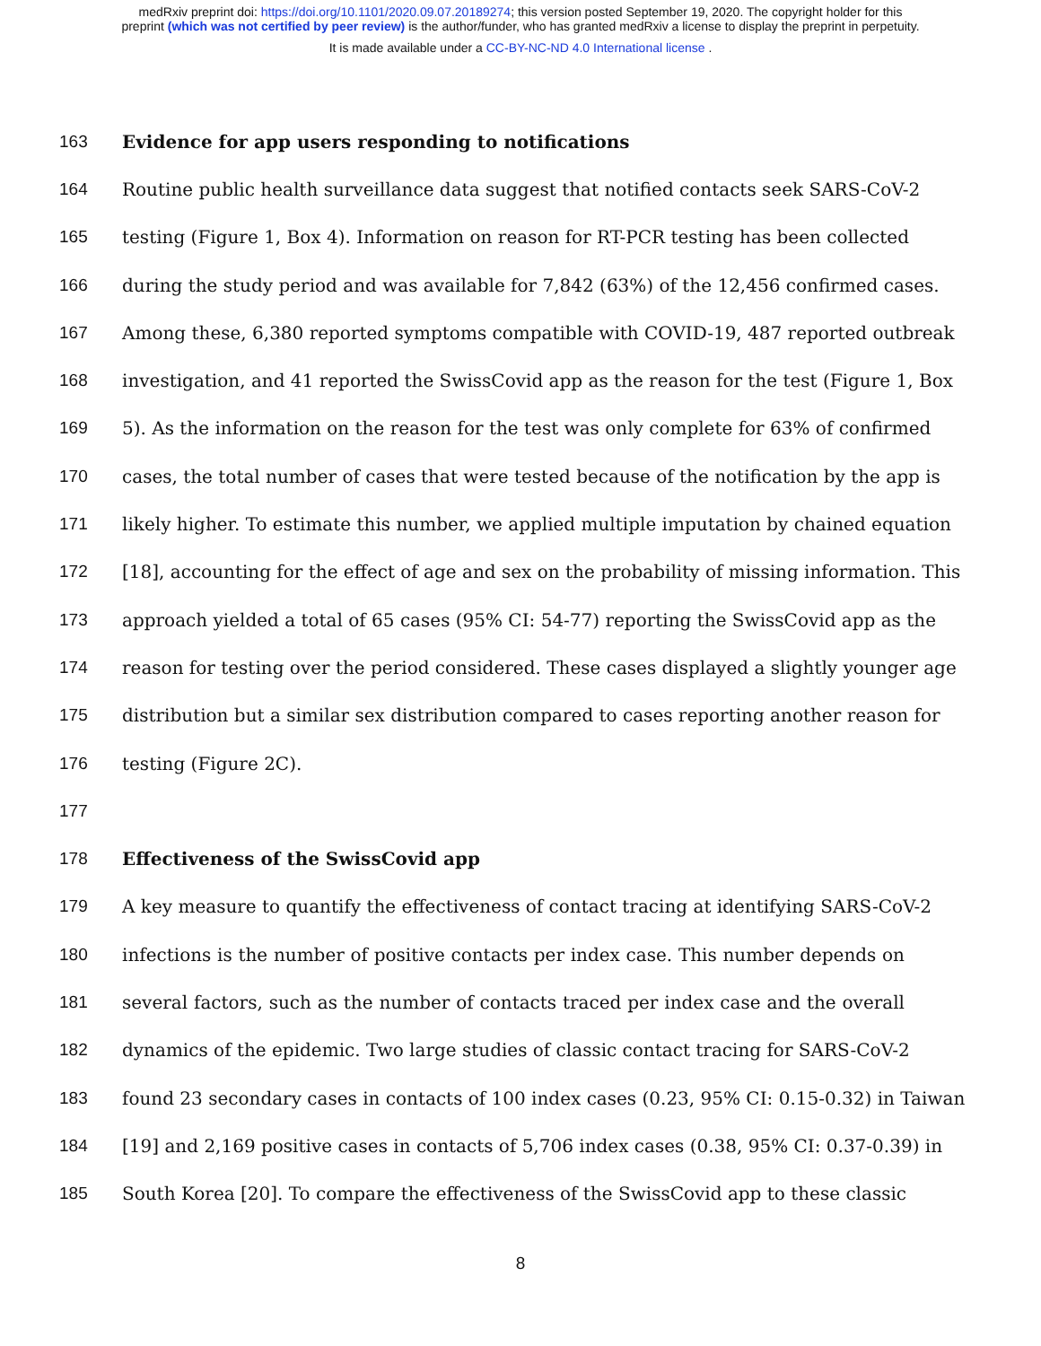medRxiv preprint doi: https://doi.org/10.1101/2020.09.07.20189274; this version posted September 19, 2020. The copyright holder for this
preprint (which was not certified by peer review) is the author/funder, who has granted medRxiv a license to display the preprint in perpetuity.
It is made available under a CC-BY-NC-ND 4.0 International license .
163 Evidence for app users responding to notifications
164 Routine public health surveillance data suggest that notified contacts seek SARS-CoV-2
165 testing (Figure 1, Box 4). Information on reason for RT-PCR testing has been collected
166 during the study period and was available for 7,842 (63%) of the 12,456 confirmed cases.
167 Among these, 6,380 reported symptoms compatible with COVID-19, 487 reported outbreak
168 investigation, and 41 reported the SwissCovid app as the reason for the test (Figure 1, Box
169 5). As the information on the reason for the test was only complete for 63% of confirmed
170 cases, the total number of cases that were tested because of the notification by the app is
171 likely higher. To estimate this number, we applied multiple imputation by chained equation
172 [18], accounting for the effect of age and sex on the probability of missing information. This
173 approach yielded a total of 65 cases (95% CI: 54-77) reporting the SwissCovid app as the
174 reason for testing over the period considered. These cases displayed a slightly younger age
175 distribution but a similar sex distribution compared to cases reporting another reason for
176 testing (Figure 2C).
177
178 Effectiveness of the SwissCovid app
179 A key measure to quantify the effectiveness of contact tracing at identifying SARS-CoV-2
180 infections is the number of positive contacts per index case. This number depends on
181 several factors, such as the number of contacts traced per index case and the overall
182 dynamics of the epidemic. Two large studies of classic contact tracing for SARS-CoV-2
183 found 23 secondary cases in contacts of 100 index cases (0.23, 95% CI: 0.15-0.32) in Taiwan
184 [19] and 2,169 positive cases in contacts of 5,706 index cases (0.38, 95% CI: 0.37-0.39) in
185 South Korea [20]. To compare the effectiveness of the SwissCovid app to these classic
8